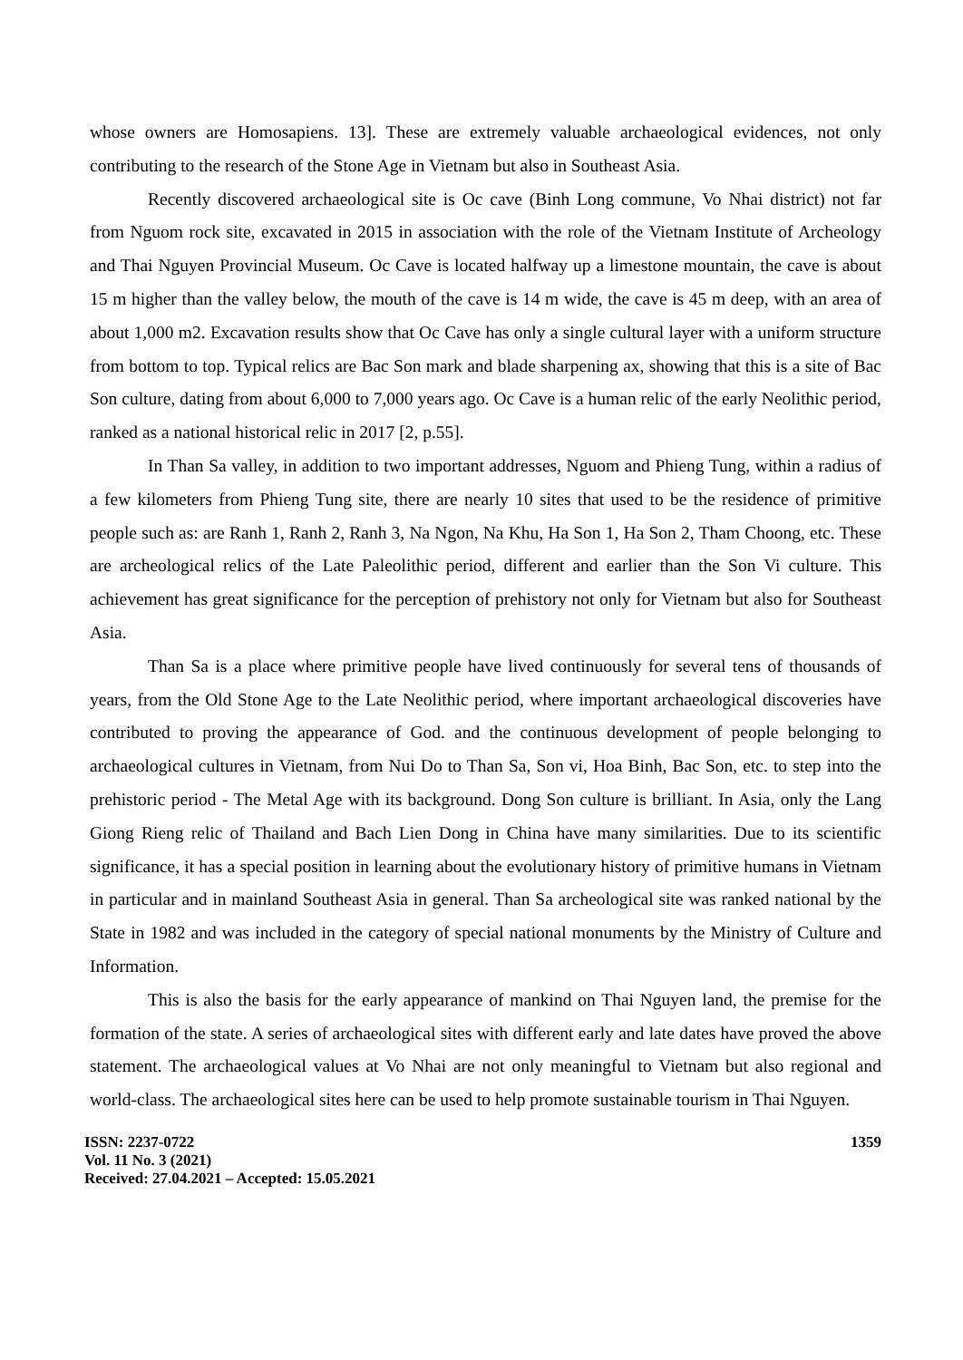whose owners are Homosapiens. 13]. These are extremely valuable archaeological evidences, not only contributing to the research of the Stone Age in Vietnam but also in Southeast Asia.
Recently discovered archaeological site is Oc cave (Binh Long commune, Vo Nhai district) not far from Nguom rock site, excavated in 2015 in association with the role of the Vietnam Institute of Archeology and Thai Nguyen Provincial Museum. Oc Cave is located halfway up a limestone mountain, the cave is about 15 m higher than the valley below, the mouth of the cave is 14 m wide, the cave is 45 m deep, with an area of about 1,000 m2. Excavation results show that Oc Cave has only a single cultural layer with a uniform structure from bottom to top. Typical relics are Bac Son mark and blade sharpening ax, showing that this is a site of Bac Son culture, dating from about 6,000 to 7,000 years ago. Oc Cave is a human relic of the early Neolithic period, ranked as a national historical relic in 2017 [2, p.55].
In Than Sa valley, in addition to two important addresses, Nguom and Phieng Tung, within a radius of a few kilometers from Phieng Tung site, there are nearly 10 sites that used to be the residence of primitive people such as: are Ranh 1, Ranh 2, Ranh 3, Na Ngon, Na Khu, Ha Son 1, Ha Son 2, Tham Choong, etc. These are archeological relics of the Late Paleolithic period, different and earlier than the Son Vi culture. This achievement has great significance for the perception of prehistory not only for Vietnam but also for Southeast Asia.
Than Sa is a place where primitive people have lived continuously for several tens of thousands of years, from the Old Stone Age to the Late Neolithic period, where important archaeological discoveries have contributed to proving the appearance of God. and the continuous development of people belonging to archaeological cultures in Vietnam, from Nui Do to Than Sa, Son vi, Hoa Binh, Bac Son, etc. to step into the prehistoric period - The Metal Age with its background. Dong Son culture is brilliant. In Asia, only the Lang Giong Rieng relic of Thailand and Bach Lien Dong in China have many similarities. Due to its scientific significance, it has a special position in learning about the evolutionary history of primitive humans in Vietnam in particular and in mainland Southeast Asia in general. Than Sa archeological site was ranked national by the State in 1982 and was included in the category of special national monuments by the Ministry of Culture and Information.
This is also the basis for the early appearance of mankind on Thai Nguyen land, the premise for the formation of the state. A series of archaeological sites with different early and late dates have proved the above statement. The archaeological values at Vo Nhai are not only meaningful to Vietnam but also regional and world-class. The archaeological sites here can be used to help promote sustainable tourism in Thai Nguyen.
ISSN: 2237-0722
Vol. 11 No. 3 (2021)
Received: 27.04.2021 – Accepted: 15.05.2021
1359